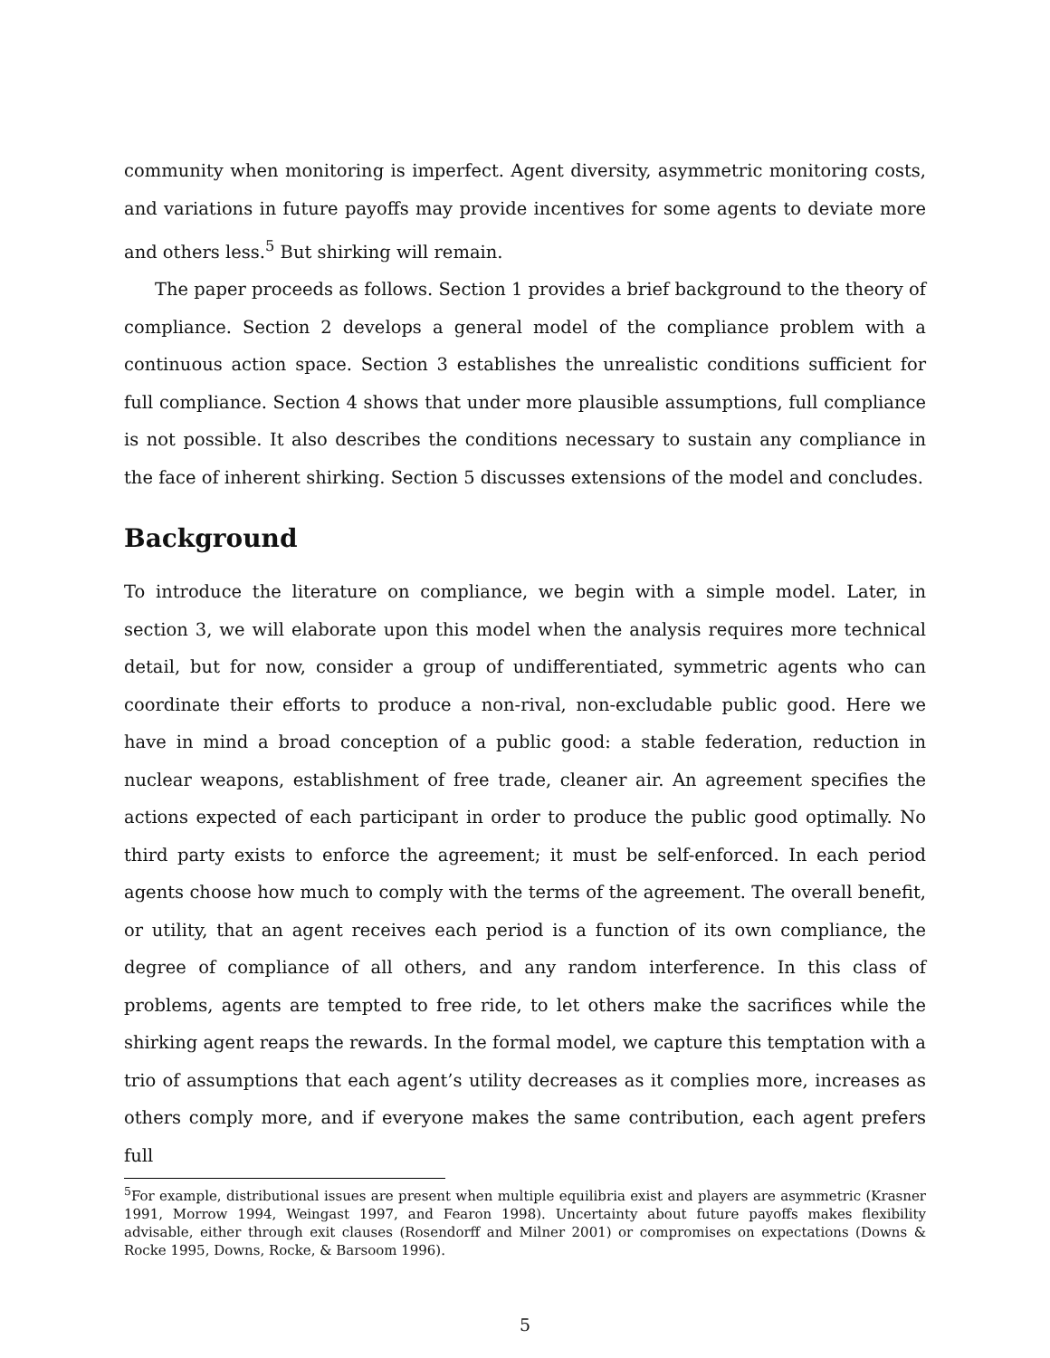community when monitoring is imperfect. Agent diversity, asymmetric monitoring costs, and variations in future payoffs may provide incentives for some agents to deviate more and others less.<sup>5</sup> But shirking will remain.
The paper proceeds as follows. Section 1 provides a brief background to the theory of compliance. Section 2 develops a general model of the compliance problem with a continuous action space. Section 3 establishes the unrealistic conditions sufficient for full compliance. Section 4 shows that under more plausible assumptions, full compliance is not possible. It also describes the conditions necessary to sustain any compliance in the face of inherent shirking. Section 5 discusses extensions of the model and concludes.
Background
To introduce the literature on compliance, we begin with a simple model. Later, in section 3, we will elaborate upon this model when the analysis requires more technical detail, but for now, consider a group of undifferentiated, symmetric agents who can coordinate their efforts to produce a non-rival, non-excludable public good. Here we have in mind a broad conception of a public good: a stable federation, reduction in nuclear weapons, establishment of free trade, cleaner air. An agreement specifies the actions expected of each participant in order to produce the public good optimally. No third party exists to enforce the agreement; it must be self-enforced. In each period agents choose how much to comply with the terms of the agreement. The overall benefit, or utility, that an agent receives each period is a function of its own compliance, the degree of compliance of all others, and any random interference. In this class of problems, agents are tempted to free ride, to let others make the sacrifices while the shirking agent reaps the rewards. In the formal model, we capture this temptation with a trio of assumptions that each agent’s utility decreases as it complies more, increases as others comply more, and if everyone makes the same contribution, each agent prefers full
<sup>5</sup> For example, distributional issues are present when multiple equilibria exist and players are asymmetric (Krasner 1991, Morrow 1994, Weingast 1997, and Fearon 1998). Uncertainty about future payoffs makes flexibility advisable, either through exit clauses (Rosendorff and Milner 2001) or compromises on expectations (Downs & Rocke 1995, Downs, Rocke, & Barsoom 1996).
5